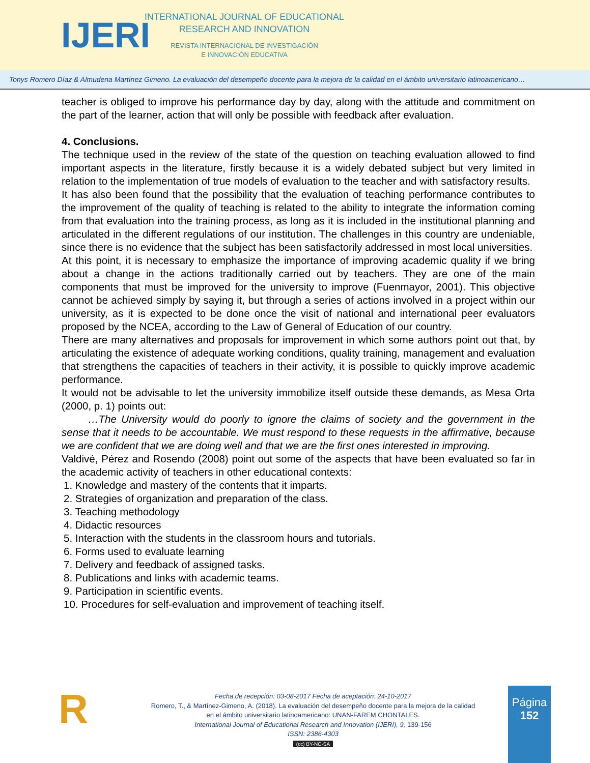IJERI
INTERNATIONAL JOURNAL OF EDUCATIONAL
RESEARCH AND INNOVATION
REVISTA INTERNACIONAL DE INVESTIGACIÓN
E INNOVACIÓN EDUCATIVA
Tonys Romero Díaz & Almudena Martínez Gimeno. La evaluación del desempeño docente para la mejora de la calidad en el ámbito universitario latinoamericano…
teacher is obliged to improve his performance day by day, along with the attitude and commitment on the part of the learner, action that will only be possible with feedback after evaluation.
4. Conclusions.
The technique used in the review of the state of the question on teaching evaluation allowed to find important aspects in the literature, firstly because it is a widely debated subject but very limited in relation to the implementation of true models of evaluation to the teacher and with satisfactory results.
It has also been found that the possibility that the evaluation of teaching performance contributes to the improvement of the quality of teaching is related to the ability to integrate the information coming from that evaluation into the training process, as long as it is included in the institutional planning and articulated in the different regulations of our institution. The challenges in this country are undeniable, since there is no evidence that the subject has been satisfactorily addressed in most local universities.
At this point, it is necessary to emphasize the importance of improving academic quality if we bring about a change in the actions traditionally carried out by teachers. They are one of the main components that must be improved for the university to improve (Fuenmayor, 2001). This objective cannot be achieved simply by saying it, but through a series of actions involved in a project within our university, as it is expected to be done once the visit of national and international peer evaluators proposed by the NCEA, according to the Law of General of Education of our country.
There are many alternatives and proposals for improvement in which some authors point out that, by articulating the existence of adequate working conditions, quality training, management and evaluation that strengthens the capacities of teachers in their activity, it is possible to quickly improve academic performance.
It would not be advisable to let the university immobilize itself outside these demands, as Mesa Orta (2000, p. 1) points out:
…The University would do poorly to ignore the claims of society and the government in the sense that it needs to be accountable. We must respond to these requests in the affirmative, because we are confident that we are doing well and that we are the first ones interested in improving.
Valdivé, Pérez and Rosendo (2008) point out some of the aspects that have been evaluated so far in the academic activity of teachers in other educational contexts:
1. Knowledge and mastery of the contents that it imparts.
2. Strategies of organization and preparation of the class.
3. Teaching methodology
4. Didactic resources
5. Interaction with the students in the classroom hours and tutorials.
6. Forms used to evaluate learning
7. Delivery and feedback of assigned tasks.
8. Publications and links with academic teams.
9. Participation in scientific events.
10. Procedures for self-evaluation and improvement of teaching itself.
R
Fecha de recepción: 03-08-2017 Fecha de aceptación: 24-10-2017
Romero, T., & Martínez-Gimeno, A. (2018). La evaluación del desempeño docente para la mejora de la calidad en el ámbito universitario latinoamericano: UNAN-FAREM CHONTALES.
International Journal of Educational Research and Innovation (IJERI), 9, 139-156
ISSN: 2386-4303
(cc) BY-NC-SA
Página 152